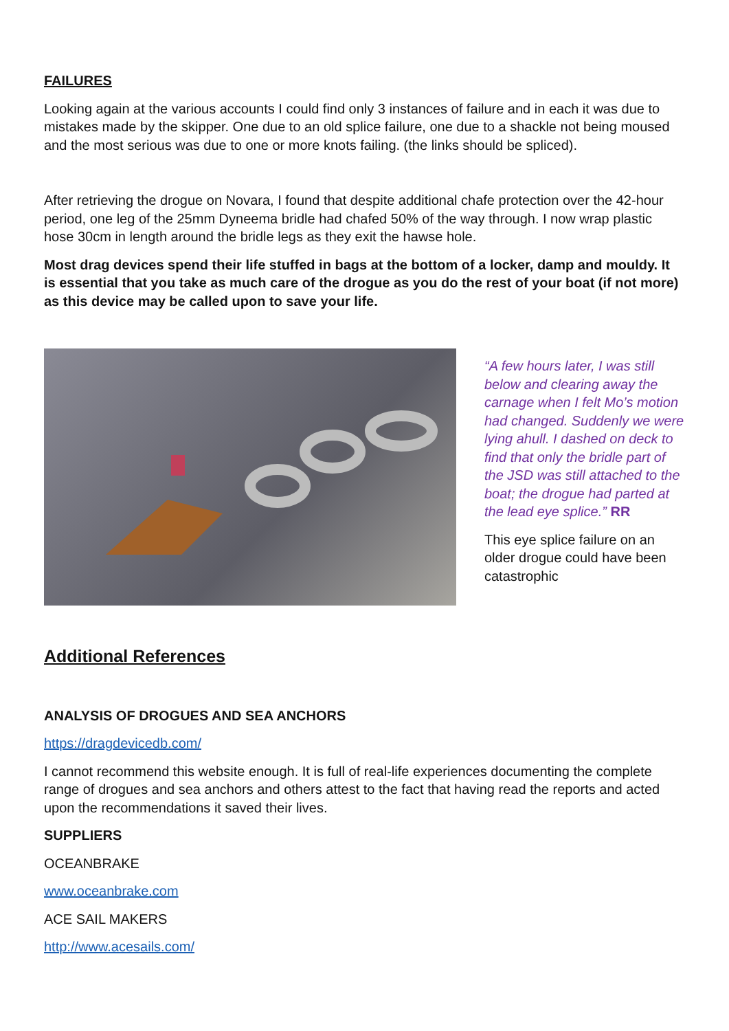FAILURES
Looking again at the various accounts I could find only 3 instances of failure and in each it was due to mistakes made by the skipper. One due to an old splice failure, one due to a shackle not being moused and the most serious was due to one or more knots failing. (the links should be spliced).
After retrieving the drogue on Novara, I found that despite additional chafe protection over the 42-hour period, one leg of the 25mm Dyneema bridle had chafed 50% of the way through. I now wrap plastic hose 30cm in length around the bridle legs as they exit the hawse hole.
Most drag devices spend their life stuffed in bags at the bottom of a locker, damp and mouldy. It is essential that you take as much care of the drogue as you do the rest of your boat (if not more) as this device may be called upon to save your life.
“A few hours later, I was still below and clearing away the carnage when I felt Mo’s motion had changed. Suddenly we were lying ahull. I dashed on deck to find that only the bridle part of the JSD was still attached to the boat; the drogue had parted at the lead eye splice.” RR
This eye splice failure on an older drogue could have been catastrophic
Additional References
ANALYSIS OF DROGUES AND SEA ANCHORS
https://dragdevicedb.com/
I cannot recommend this website enough. It is full of real-life experiences documenting the complete range of drogues and sea anchors and others attest to the fact that having read the reports and acted upon the recommendations it saved their lives.
SUPPLIERS
OCEANBRAKE
www.oceanbrake.com
ACE SAIL MAKERS
http://www.acesails.com/